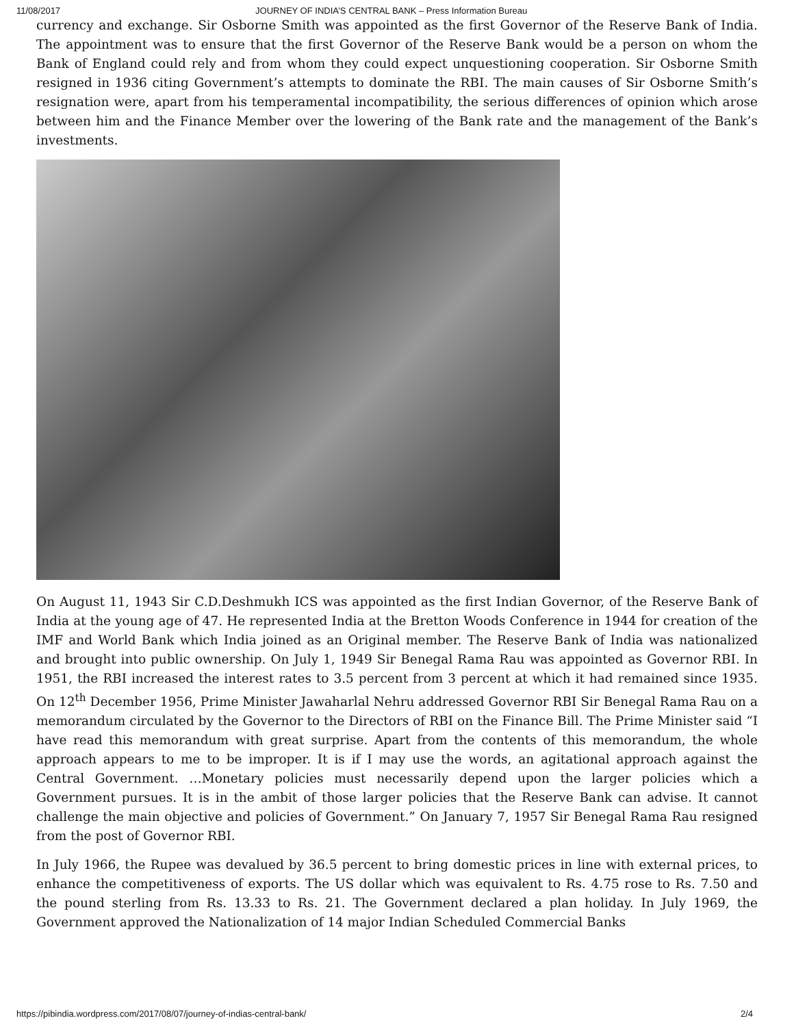11/08/2017 JOURNEY OF INDIA’S CENTRAL BANK – Press Information Bureau
currency and exchange. Sir Osborne Smith was appointed as the first Governor of the Reserve Bank of India. The appointment was to ensure that the first Governor of the Reserve Bank would be a person on whom the Bank of England could rely and from whom they could expect unquestioning cooperation. Sir Osborne Smith resigned in 1936 citing Government’s attempts to dominate the RBI. The main causes of Sir Osborne Smith’s resignation were, apart from his temperamental incompatibility, the serious differences of opinion which arose between him and the Finance Member over the lowering of the Bank rate and the management of the Bank’s investments.
On August 11, 1943 Sir C.D.Deshmukh ICS was appointed as the first Indian Governor, of the Reserve Bank of India at the young age of 47. He represented India at the Bretton Woods Conference in 1944 for creation of the IMF and World Bank which India joined as an Original member. The Reserve Bank of India was nationalized and brought into public ownership. On July 1, 1949 Sir Benegal Rama Rau was appointed as Governor RBI. In 1951, the RBI increased the interest rates to 3.5 percent from 3 percent at which it had remained since 1935. On 12<sup>th</sup> December 1956, Prime Minister Jawaharlal Nehru addressed Governor RBI Sir Benegal Rama Rau on a memorandum circulated by the Governor to the Directors of RBI on the Finance Bill. The Prime Minister said “I have read this memorandum with great surprise. Apart from the contents of this memorandum, the whole approach appears to me to be improper. It is if I may use the words, an agitational approach against the Central Government. …Monetary policies must necessarily depend upon the larger policies which a Government pursues. It is in the ambit of those larger policies that the Reserve Bank can advise. It cannot challenge the main objective and policies of Government.” On January 7, 1957 Sir Benegal Rama Rau resigned from the post of Governor RBI.
In July 1966, the Rupee was devalued by 36.5 percent to bring domestic prices in line with external prices, to enhance the competitiveness of exports. The US dollar which was equivalent to Rs. 4.75 rose to Rs. 7.50 and the pound sterling from Rs. 13.33 to Rs. 21. The Government declared a plan holiday. In July 1969, the Government approved the Nationalization of 14 major Indian Scheduled Commercial Banks
https://pibindia.wordpress.com/2017/08/07/journey-of-indias-central-bank/ 2/4